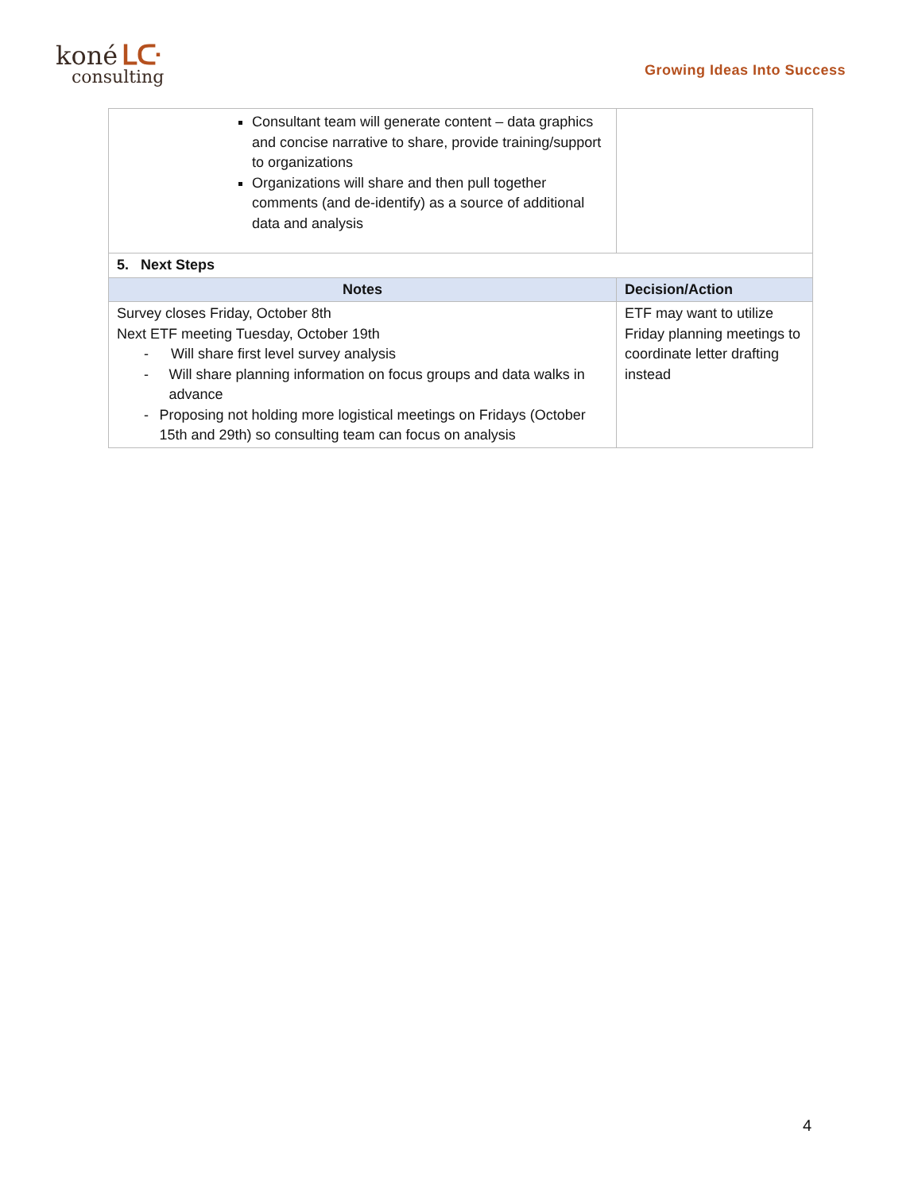koné ᒪᑢ
consulting
Growing Ideas Into Success
| Consultant team will generate content – data graphics and concise narrative to share, provide training/support to organizations Organizations will share and then pull together comments (and de-identify) as a source of additional data and analysis | |
| 5. Next Steps | |
| Notes | Decision/Action |
| Survey closes Friday, October 8th Next ETF meeting Tuesday, October 19th - Will share first level survey analysis - Will share planning information on focus groups and data walks in advance - Proposing not holding more logistical meetings on Fridays (October 15th and 29th) so consulting team can focus on analysis | ETF may want to utilize Friday planning meetings to coordinate letter drafting instead |
4